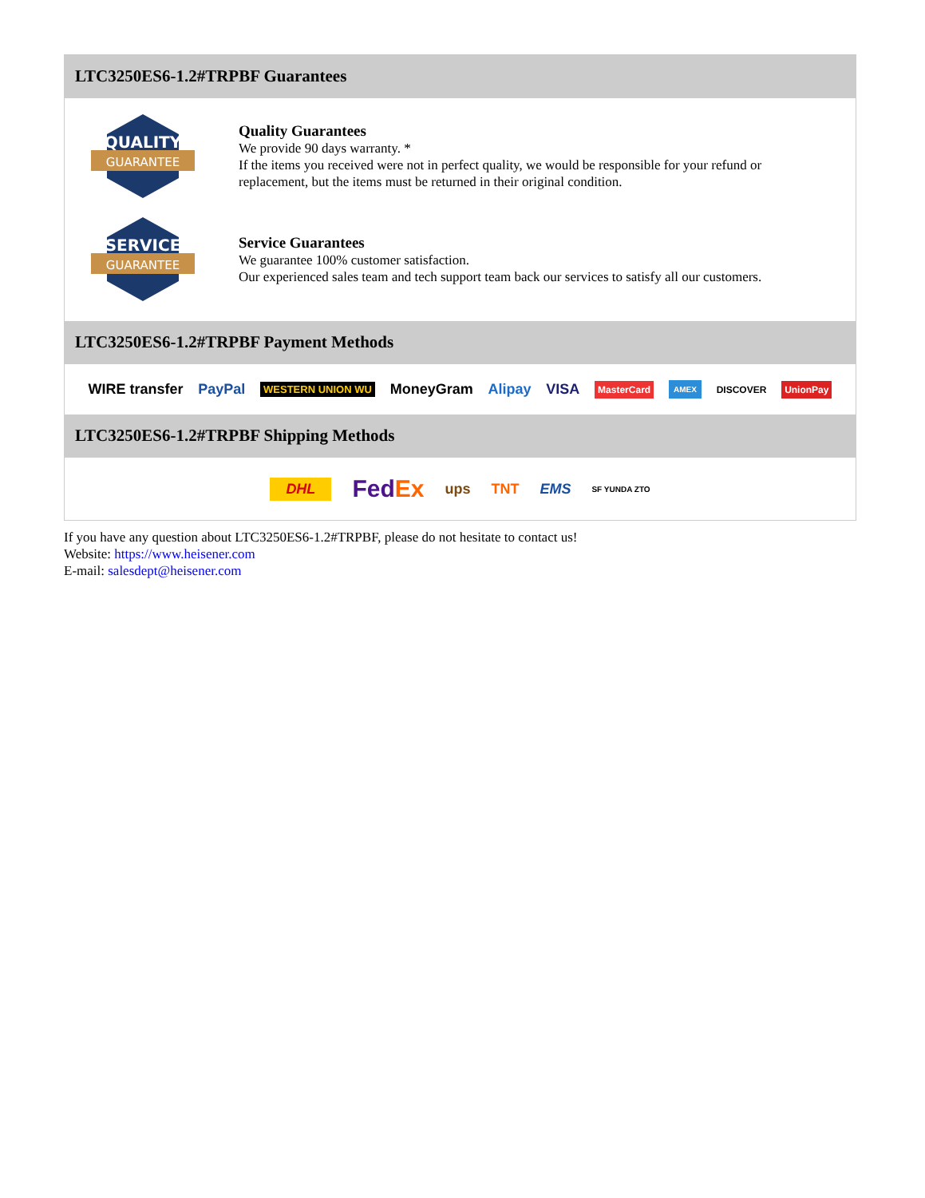LTC3250ES6-1.2#TRPBF Guarantees
QUALITY
GUARANTEE
Quality Guarantees
We provide 90 days warranty. *
If the items you received were not in perfect quality, we would be responsible for your refund or replacement, but the items must be returned in their original condition.
SERVICE
GUARANTEE
Service Guarantees
We guarantee 100% customer satisfaction.
Our experienced sales team and tech support team back our services to satisfy all our customers.
LTC3250ES6-1.2#TRPBF Payment Methods
WIRE transfer PayPal WESTERN UNION WU MoneyGram Alipay VISA MasterCard AMEX DISCOVER UnionPay
LTC3250ES6-1.2#TRPBF Shipping Methods
DHL FedEx ups TNT EMS SF YUNDA ZTO
If you have any question about LTC3250ES6-1.2#TRPBF, please do not hesitate to contact us!
Website: https://www.heisener.com
E-mail: salesdept@heisener.com